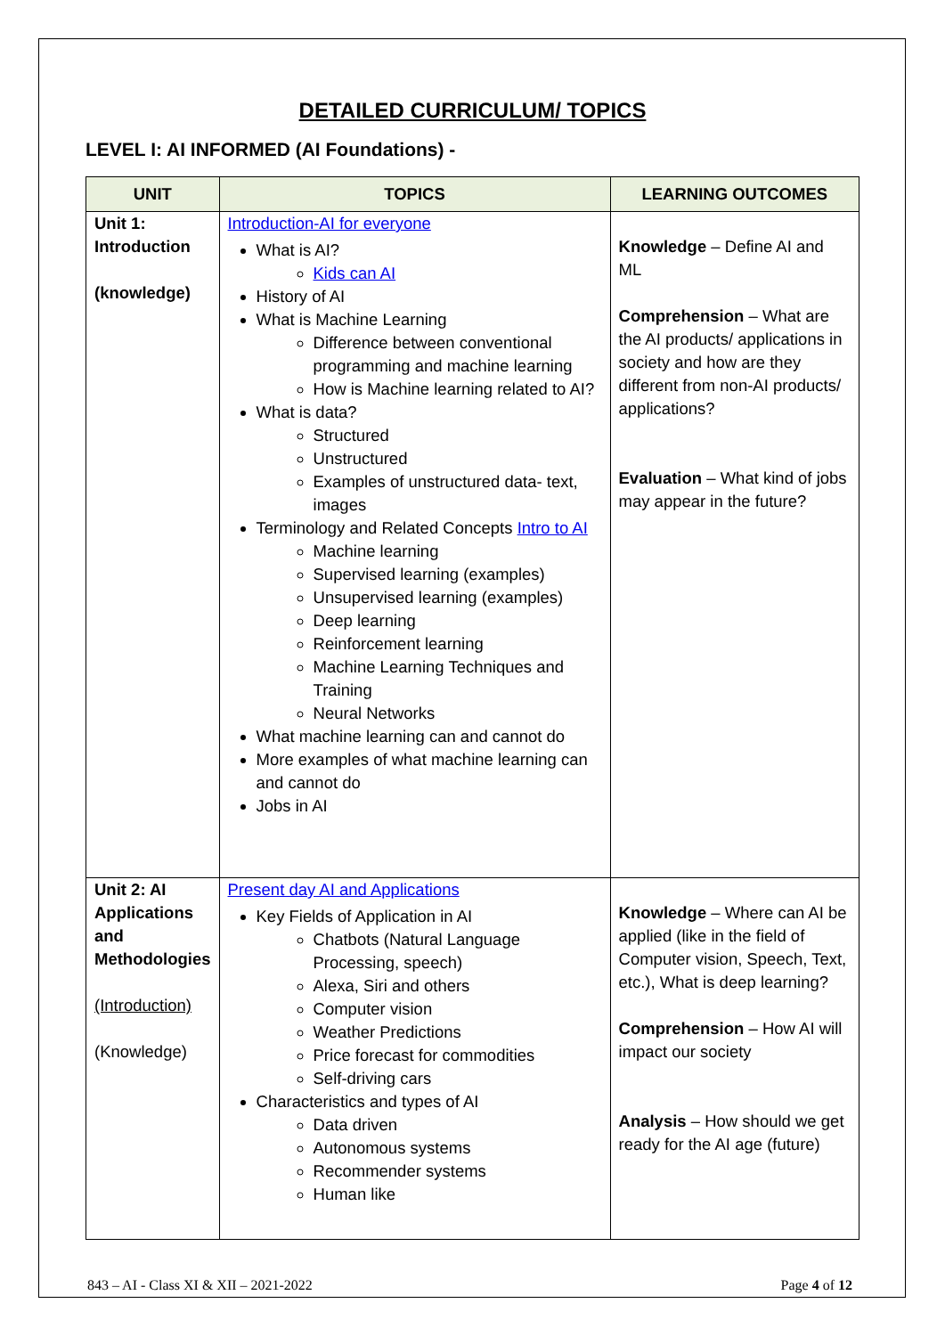DETAILED CURRICULUM/ TOPICS
LEVEL I: AI INFORMED (AI Foundations) -
| UNIT | TOPICS | LEARNING OUTCOMES |
| --- | --- | --- |
| Unit 1: Introduction (knowledge) | Introduction-AI for everyone What is AI? Kids can AI History of AI What is Machine Learning Difference between conventional programming and machine learning How is Machine learning related to AI? What is data? Structured Unstructured Examples of unstructured data- text, images Terminology and Related Concepts Intro to AI Machine learning Supervised learning (examples) Unsupervised learning (examples) Deep learning Reinforcement learning Machine Learning Techniques and Training Neural Networks What machine learning can and cannot do More examples of what machine learning can and cannot do Jobs in AI | Knowledge – Define AI and ML Comprehension – What are the AI products/ applications in society and how are they different from non-AI products/ applications? Evaluation – What kind of jobs may appear in the future? |
| Unit 2: AI Applications and Methodologies (Introduction) (Knowledge) | Present day AI and Applications Key Fields of Application in AI Chatbots (Natural Language Processing, speech) Alexa, Siri and others Computer vision Weather Predictions Price forecast for commodities Self-driving cars Characteristics and types of AI Data driven Autonomous systems Recommender systems Human like | Knowledge – Where can AI be applied (like in the field of Computer vision, Speech, Text, etc.), What is deep learning? Comprehension – How AI will impact our society Analysis – How should we get ready for the AI age (future) |
843 – AI - Class XI & XII – 2021-2022 Page 4 of 12